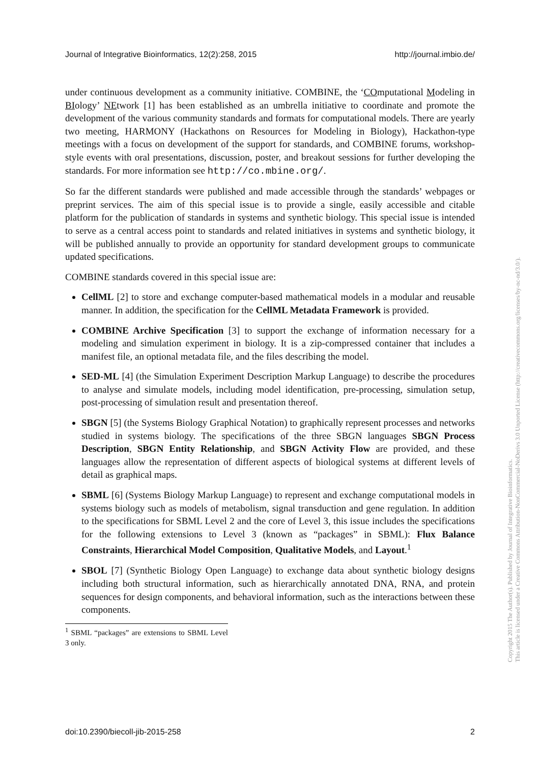Journal of Integrative Bioinformatics, 12(2):258, 2015 http://journal.imbio.de/
under continuous development as a community initiative. COMBINE, the ‘COmputational Modeling in BIology’ NEtwork [1] has been established as an umbrella initiative to coordinate and promote the development of the various community standards and formats for computational models. There are yearly two meeting, HARMONY (Hackathons on Resources for Modeling in Biology), Hackathon-type meetings with a focus on development of the support for standards, and COMBINE forums, workshop-style events with oral presentations, discussion, poster, and breakout sessions for further developing the standards. For more information see http://co.mbine.org/.
So far the different standards were published and made accessible through the standards’ webpages or preprint services. The aim of this special issue is to provide a single, easily accessible and citable platform for the publication of standards in systems and synthetic biology. This special issue is intended to serve as a central access point to standards and related initiatives in systems and synthetic biology, it will be published annually to provide an opportunity for standard development groups to communicate updated specifications.
COMBINE standards covered in this special issue are:
CellML [2] to store and exchange computer-based mathematical models in a modular and reusable manner. In addition, the specification for the CellML Metadata Framework is provided.
COMBINE Archive Specification [3] to support the exchange of information necessary for a modeling and simulation experiment in biology. It is a zip-compressed container that includes a manifest file, an optional metadata file, and the files describing the model.
SED-ML [4] (the Simulation Experiment Description Markup Language) to describe the procedures to analyse and simulate models, including model identification, pre-processing, simulation setup, post-processing of simulation result and presentation thereof.
SBGN [5] (the Systems Biology Graphical Notation) to graphically represent processes and networks studied in systems biology. The specifications of the three SBGN languages SBGN Process Description, SBGN Entity Relationship, and SBGN Activity Flow are provided, and these languages allow the representation of different aspects of biological systems at different levels of detail as graphical maps.
SBML [6] (Systems Biology Markup Language) to represent and exchange computational models in systems biology such as models of metabolism, signal transduction and gene regulation. In addition to the specifications for SBML Level 2 and the core of Level 3, this issue includes the specifications for the following extensions to Level 3 (known as “packages” in SBML): Flux Balance Constraints, Hierarchical Model Composition, Qualitative Models, and Layout.<sup>1</sup>
SBOL [7] (Synthetic Biology Open Language) to exchange data about synthetic biology designs including both structural information, such as hierarchically annotated DNA, RNA, and protein sequences for design components, and behavioral information, such as the interactions between these components.
<sup>1</sup> SBML “packages” are extensions to SBML Level 3 only.
doi:10.2390/biecoll-jib-2015-258 2
Copyright 2015 The Author(s). Published by Journal of Integrative Bioinformatics.
This article is licensed under a Creative Commons Attribution-NonCommercial-NoDerivs 3.0 Unported License (http://creativecommons.org/licenses/by-nc-nd/3.0/).